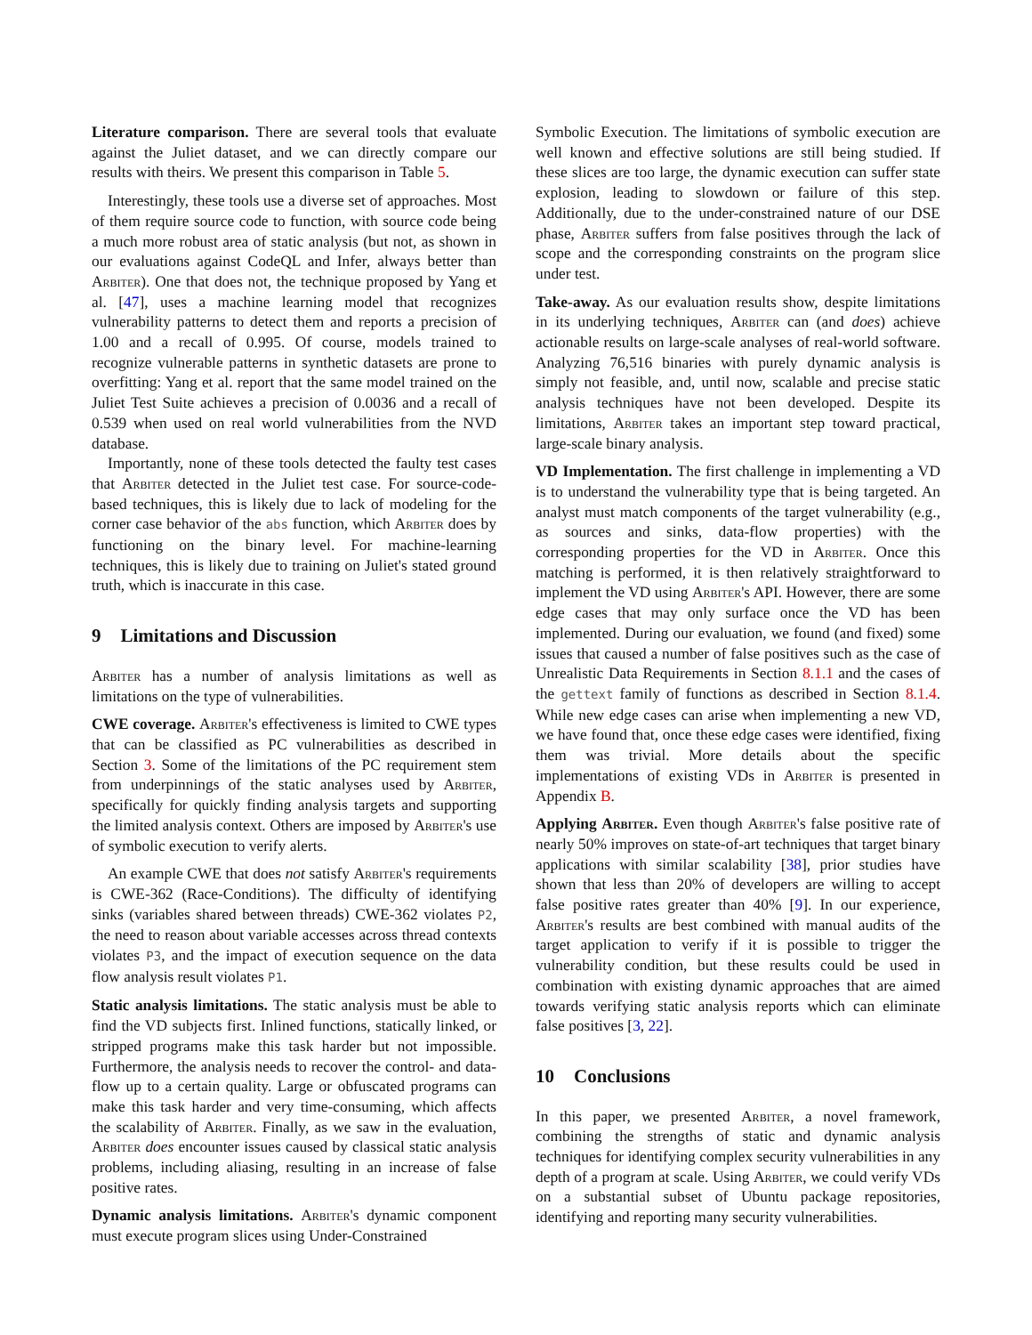Literature comparison. There are several tools that evaluate against the Juliet dataset, and we can directly compare our results with theirs. We present this comparison in Table 5.
Interestingly, these tools use a diverse set of approaches. Most of them require source code to function, with source code being a much more robust area of static analysis (but not, as shown in our evaluations against CodeQL and Infer, always better than Arbiter). One that does not, the technique proposed by Yang et al. [47], uses a machine learning model that recognizes vulnerability patterns to detect them and reports a precision of 1.00 and a recall of 0.995. Of course, models trained to recognize vulnerable patterns in synthetic datasets are prone to overfitting: Yang et al. report that the same model trained on the Juliet Test Suite achieves a precision of 0.0036 and a recall of 0.539 when used on real world vulnerabilities from the NVD database.
Importantly, none of these tools detected the faulty test cases that Arbiter detected in the Juliet test case. For source-code-based techniques, this is likely due to lack of modeling for the corner case behavior of the abs function, which Arbiter does by functioning on the binary level. For machine-learning techniques, this is likely due to training on Juliet's stated ground truth, which is inaccurate in this case.
9 Limitations and Discussion
Arbiter has a number of analysis limitations as well as limitations on the type of vulnerabilities.
CWE coverage. Arbiter's effectiveness is limited to CWE types that can be classified as PC vulnerabilities as described in Section 3. Some of the limitations of the PC requirement stem from underpinnings of the static analyses used by Arbiter, specifically for quickly finding analysis targets and supporting the limited analysis context. Others are imposed by Arbiter's use of symbolic execution to verify alerts.
An example CWE that does not satisfy Arbiter's requirements is CWE-362 (Race-Conditions). The difficulty of identifying sinks (variables shared between threads) CWE-362 violates P2, the need to reason about variable accesses across thread contexts violates P3, and the impact of execution sequence on the data flow analysis result violates P1.
Static analysis limitations. The static analysis must be able to find the VD subjects first. Inlined functions, statically linked, or stripped programs make this task harder but not impossible. Furthermore, the analysis needs to recover the control- and data-flow up to a certain quality. Large or obfuscated programs can make this task harder and very time-consuming, which affects the scalability of Arbiter. Finally, as we saw in the evaluation, Arbiter does encounter issues caused by classical static analysis problems, including aliasing, resulting in an increase of false positive rates.
Dynamic analysis limitations. Arbiter's dynamic component must execute program slices using Under-Constrained
Symbolic Execution. The limitations of symbolic execution are well known and effective solutions are still being studied. If these slices are too large, the dynamic execution can suffer state explosion, leading to slowdown or failure of this step. Additionally, due to the under-constrained nature of our DSE phase, Arbiter suffers from false positives through the lack of scope and the corresponding constraints on the program slice under test.
Take-away. As our evaluation results show, despite limitations in its underlying techniques, Arbiter can (and does) achieve actionable results on large-scale analyses of real-world software. Analyzing 76,516 binaries with purely dynamic analysis is simply not feasible, and, until now, scalable and precise static analysis techniques have not been developed. Despite its limitations, Arbiter takes an important step toward practical, large-scale binary analysis.
VD Implementation. The first challenge in implementing a VD is to understand the vulnerability type that is being targeted. An analyst must match components of the target vulnerability (e.g., as sources and sinks, data-flow properties) with the corresponding properties for the VD in Arbiter. Once this matching is performed, it is then relatively straightforward to implement the VD using Arbiter's API. However, there are some edge cases that may only surface once the VD has been implemented. During our evaluation, we found (and fixed) some issues that caused a number of false positives such as the case of Unrealistic Data Requirements in Section 8.1.1 and the cases of the gettext family of functions as described in Section 8.1.4. While new edge cases can arise when implementing a new VD, we have found that, once these edge cases were identified, fixing them was trivial. More details about the specific implementations of existing VDs in Arbiter is presented in Appendix B.
Applying Arbiter. Even though Arbiter's false positive rate of nearly 50% improves on state-of-art techniques that target binary applications with similar scalability [38], prior studies have shown that less than 20% of developers are willing to accept false positive rates greater than 40% [9]. In our experience, Arbiter's results are best combined with manual audits of the target application to verify if it is possible to trigger the vulnerability condition, but these results could be used in combination with existing dynamic approaches that are aimed towards verifying static analysis reports which can eliminate false positives [3, 22].
10 Conclusions
In this paper, we presented Arbiter, a novel framework, combining the strengths of static and dynamic analysis techniques for identifying complex security vulnerabilities in any depth of a program at scale. Using Arbiter, we could verify VDs on a substantial subset of Ubuntu package repositories, identifying and reporting many security vulnerabilities.